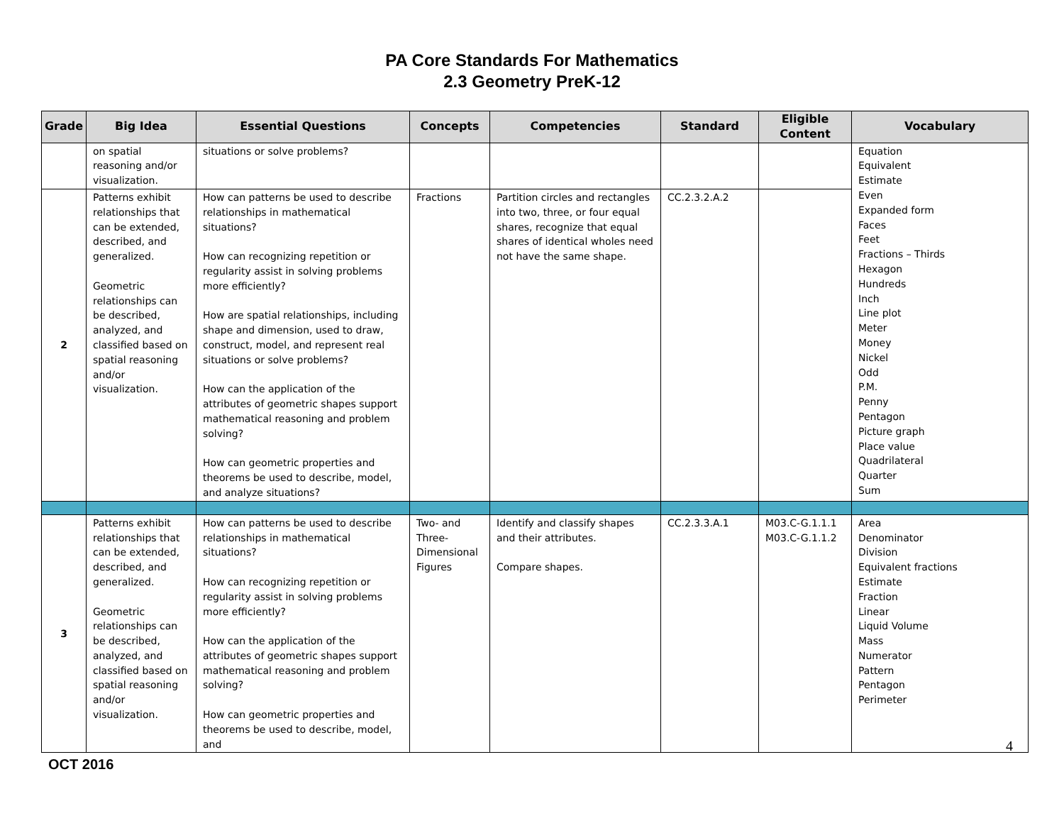PA Core Standards For Mathematics
2.3 Geometry PreK-12
| Grade | Big Idea | Essential Questions | Concepts | Competencies | Standard | Eligible Content | Vocabulary |
| --- | --- | --- | --- | --- | --- | --- | --- |
| | on spatial reasoning and/or visualization. | situations or solve problems? | | | | | Equation Equivalent Estimate Even Expanded form Faces Feet Fractions – Thirds Hexagon Hundreds Inch Line plot Meter Money Nickel Odd P.M. Penny Pentagon Picture graph Place value Quadrilateral Quarter Sum |
| 2 | Patterns exhibit relationships that can be extended, described, and generalized. Geometric relationships can be described, analyzed, and classified based on spatial reasoning and/or visualization. | How can patterns be used to describe relationships in mathematical situations? How can recognizing repetition or regularity assist in solving problems more efficiently? How are spatial relationships, including shape and dimension, used to draw, construct, model, and represent real situations or solve problems? How can the application of the attributes of geometric shapes support mathematical reasoning and problem solving? How can geometric properties and theorems be used to describe, model, and analyze situations? | Fractions | Partition circles and rectangles into two, three, or four equal shares, recognize that equal shares of identical wholes need not have the same shape. | CC.2.3.2.A.2 | | |
| 3 | Patterns exhibit relationships that can be extended, described, and generalized. Geometric relationships can be described, analyzed, and classified based on spatial reasoning and/or visualization. | How can patterns be used to describe relationships in mathematical situations? How can recognizing repetition or regularity assist in solving problems more efficiently? How can the application of the attributes of geometric shapes support mathematical reasoning and problem solving? How can geometric properties and theorems be used to describe, model, and | Two- and Three-Dimensional Figures | Identify and classify shapes and their attributes. Compare shapes. | CC.2.3.3.A.1 | M03.C-G.1.1.1 M03.C-G.1.1.2 | Area Denominator Division Equivalent fractions Estimate Fraction Linear Liquid Volume Mass Numerator Pattern Pentagon Perimeter |
4
OCT 2016